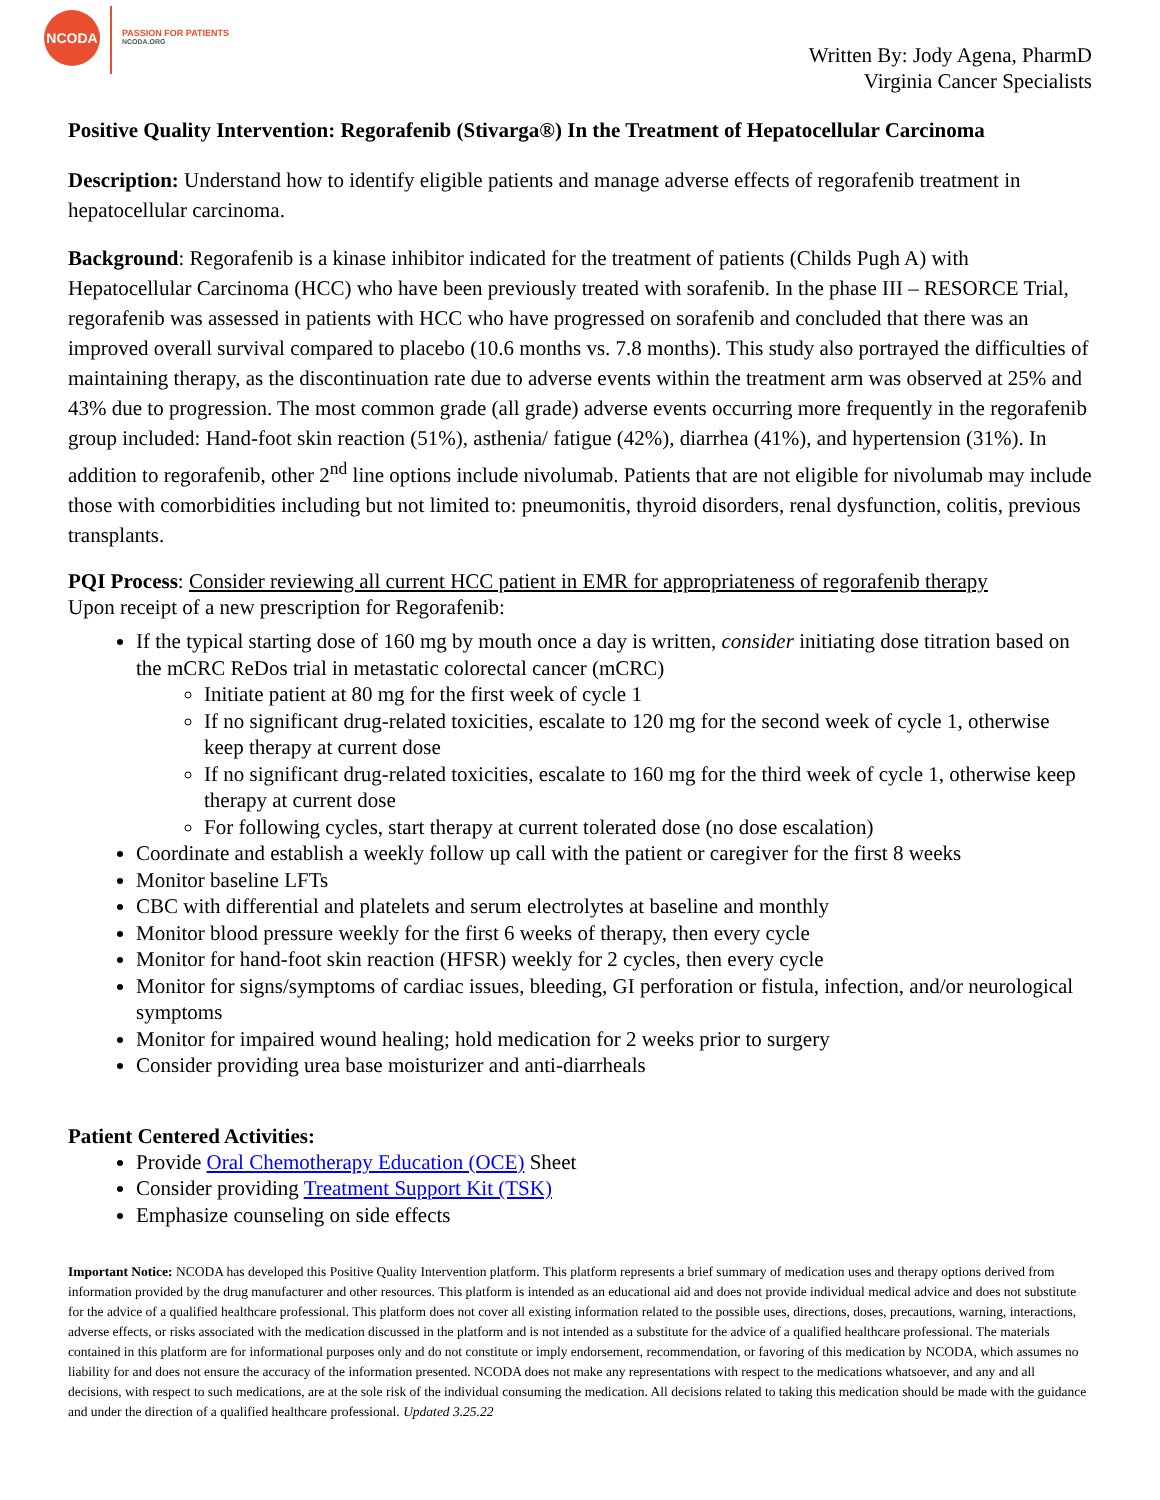NCODA
PASSION FOR PATIENTS
NCODA.ORG
Written By: Jody Agena, PharmD
Virginia Cancer Specialists
Positive Quality Intervention: Regorafenib (Stivarga®) In the Treatment of Hepatocellular Carcinoma
Description: Understand how to identify eligible patients and manage adverse effects of regorafenib treatment in hepatocellular carcinoma.
Background: Regorafenib is a kinase inhibitor indicated for the treatment of patients (Childs Pugh A) with Hepatocellular Carcinoma (HCC) who have been previously treated with sorafenib. In the phase III – RESORCE Trial, regorafenib was assessed in patients with HCC who have progressed on sorafenib and concluded that there was an improved overall survival compared to placebo (10.6 months vs. 7.8 months). This study also portrayed the difficulties of maintaining therapy, as the discontinuation rate due to adverse events within the treatment arm was observed at 25% and 43% due to progression. The most common grade (all grade) adverse events occurring more frequently in the regorafenib group included: Hand-foot skin reaction (51%), asthenia/ fatigue (42%), diarrhea (41%), and hypertension (31%). In addition to regorafenib, other 2<sup>nd</sup> line options include nivolumab. Patients that are not eligible for nivolumab may include those with comorbidities including but not limited to: pneumonitis, thyroid disorders, renal dysfunction, colitis, previous transplants.
PQI Process: Consider reviewing all current HCC patient in EMR for appropriateness of regorafenib therapy
Upon receipt of a new prescription for Regorafenib:
If the typical starting dose of 160 mg by mouth once a day is written, consider initiating dose titration based on the mCRC ReDos trial in metastatic colorectal cancer (mCRC)
Initiate patient at 80 mg for the first week of cycle 1
If no significant drug-related toxicities, escalate to 120 mg for the second week of cycle 1, otherwise keep therapy at current dose
If no significant drug-related toxicities, escalate to 160 mg for the third week of cycle 1, otherwise keep therapy at current dose
For following cycles, start therapy at current tolerated dose (no dose escalation)
Coordinate and establish a weekly follow up call with the patient or caregiver for the first 8 weeks
Monitor baseline LFTs
CBC with differential and platelets and serum electrolytes at baseline and monthly
Monitor blood pressure weekly for the first 6 weeks of therapy, then every cycle
Monitor for hand-foot skin reaction (HFSR) weekly for 2 cycles, then every cycle
Monitor for signs/symptoms of cardiac issues, bleeding, GI perforation or fistula, infection, and/or neurological symptoms
Monitor for impaired wound healing; hold medication for 2 weeks prior to surgery
Consider providing urea base moisturizer and anti-diarrheals
Patient Centered Activities:
Provide Oral Chemotherapy Education (OCE) Sheet
Consider providing Treatment Support Kit (TSK)
Emphasize counseling on side effects
Important Notice: NCODA has developed this Positive Quality Intervention platform. This platform represents a brief summary of medication uses and therapy options derived from information provided by the drug manufacturer and other resources. This platform is intended as an educational aid and does not provide individual medical advice and does not substitute for the advice of a qualified healthcare professional. This platform does not cover all existing information related to the possible uses, directions, doses, precautions, warning, interactions, adverse effects, or risks associated with the medication discussed in the platform and is not intended as a substitute for the advice of a qualified healthcare professional. The materials contained in this platform are for informational purposes only and do not constitute or imply endorsement, recommendation, or favoring of this medication by NCODA, which assumes no liability for and does not ensure the accuracy of the information presented. NCODA does not make any representations with respect to the medications whatsoever, and any and all decisions, with respect to such medications, are at the sole risk of the individual consuming the medication. All decisions related to taking this medication should be made with the guidance and under the direction of a qualified healthcare professional. Updated 3.25.22